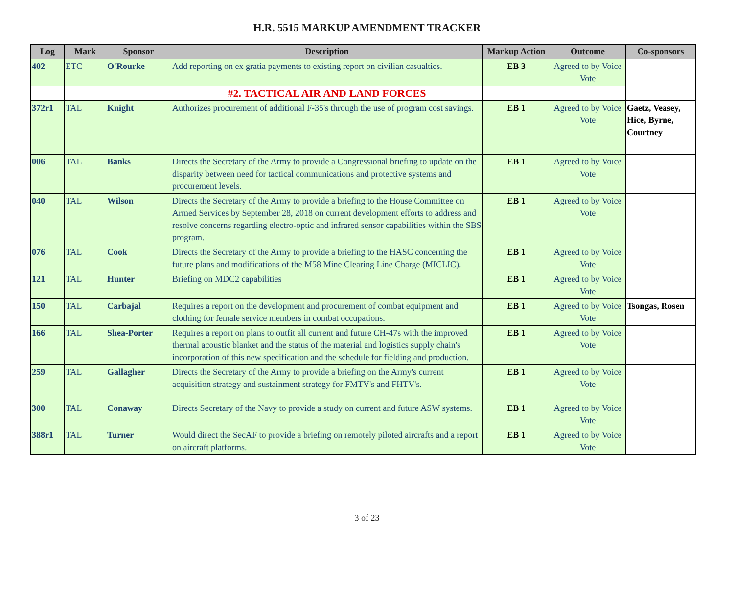H.R. 5515 MARKUP AMENDMENT TRACKER
| Log | Mark | Sponsor | Description | Markup Action | Outcome | Co-sponsors |
| --- | --- | --- | --- | --- | --- | --- |
| 402 | ETC | O'Rourke | Add reporting on ex gratia payments to existing report on civilian casualties. | EB 3 | Agreed to by Voice Vote | |
| | | | #2. TACTICAL AIR AND LAND FORCES | | | |
| 372r1 | TAL | Knight | Authorizes procurement of additional F-35's through the use of program cost savings. | EB 1 | Agreed to by Voice Vote | Gaetz, Veasey, Hice, Byrne, Courtney |
| 006 | TAL | Banks | Directs the Secretary of the Army to provide a Congressional briefing to update on the disparity between need for tactical communications and protective systems and procurement levels. | EB 1 | Agreed to by Voice Vote | |
| 040 | TAL | Wilson | Directs the Secretary of the Army to provide a briefing to the House Committee on Armed Services by September 28, 2018 on current development efforts to address and resolve concerns regarding electro-optic and infrared sensor capabilities within the SBS program. | EB 1 | Agreed to by Voice Vote | |
| 076 | TAL | Cook | Directs the Secretary of the Army to provide a briefing to the HASC concerning the future plans and modifications of the M58 Mine Clearing Line Charge (MICLIC). | EB 1 | Agreed to by Voice Vote | |
| 121 | TAL | Hunter | Briefing on MDC2 capabilities | EB 1 | Agreed to by Voice Vote | |
| 150 | TAL | Carbajal | Requires a report on the development and procurement of combat equipment and clothing for female service members in combat occupations. | EB 1 | Agreed to by Voice Vote | Tsongas, Rosen |
| 166 | TAL | Shea-Porter | Requires a report on plans to outfit all current and future CH-47s with the improved thermal acoustic blanket and the status of the material and logistics supply chain's incorporation of this new specification and the schedule for fielding and production. | EB 1 | Agreed to by Voice Vote | |
| 259 | TAL | Gallagher | Directs the Secretary of the Army to provide a briefing on the Army's current acquisition strategy and sustainment strategy for FMTV's and FHTV's. | EB 1 | Agreed to by Voice Vote | |
| 300 | TAL | Conaway | Directs Secretary of the Navy to provide a study on current and future ASW systems. | EB 1 | Agreed to by Voice Vote | |
| 388r1 | TAL | Turner | Would direct the SecAF to provide a briefing on remotely piloted aircrafts and a report on aircraft platforms. | EB 1 | Agreed to by Voice Vote | |
3 of 23